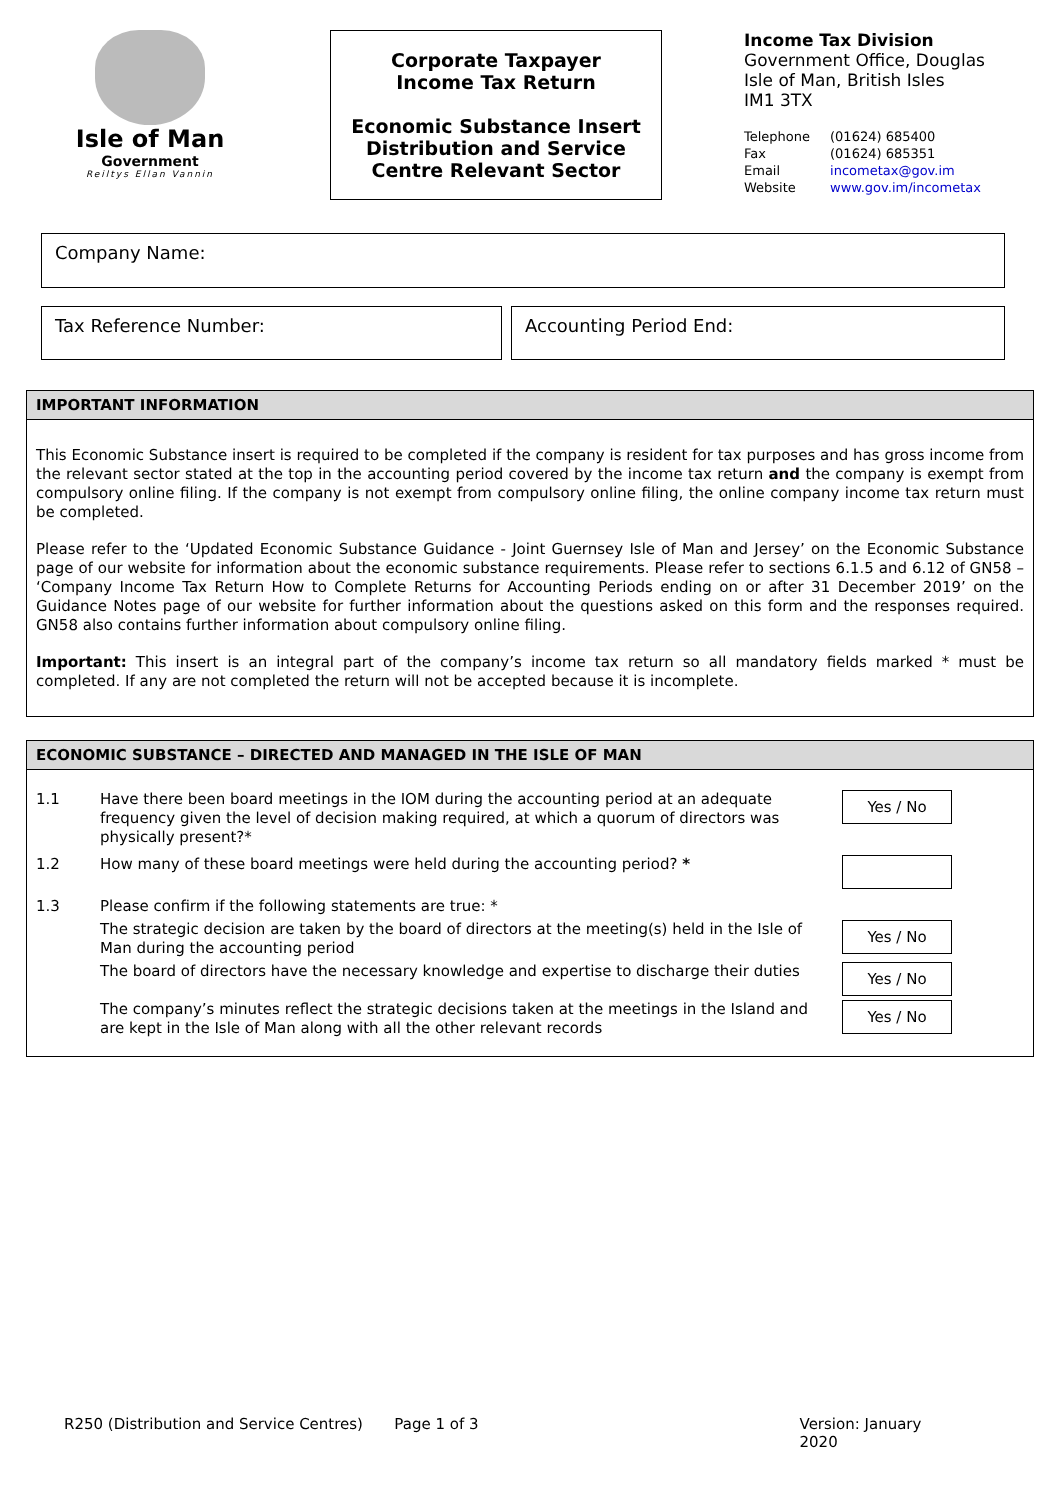Isle of Man
Government
Reiltys Ellan Vannin
Corporate Taxpayer
Income Tax Return
Economic Substance Insert
Distribution and Service
Centre Relevant Sector
Income Tax Division
Government Office, Douglas
Isle of Man, British Isles
IM1 3TX
| Telephone | (01624) 685400 |
| Fax | (01624) 685351 |
| Email | incometax@gov.im |
| Website | www.gov.im/incometax |
Company Name:
Tax Reference Number: Accounting Period End:
IMPORTANT INFORMATION
This Economic Substance insert is required to be completed if the company is resident for tax purposes and has gross income from the relevant sector stated at the top in the accounting period covered by the income tax return and the company is exempt from compulsory online filing. If the company is not exempt from compulsory online filing, the online company income tax return must be completed.
Please refer to the ‘Updated Economic Substance Guidance - Joint Guernsey Isle of Man and Jersey’ on the Economic Substance page of our website for information about the economic substance requirements. Please refer to sections 6.1.5 and 6.12 of GN58 – ‘Company Income Tax Return How to Complete Returns for Accounting Periods ending on or after 31 December 2019’ on the Guidance Notes page of our website for further information about the questions asked on this form and the responses required. GN58 also contains further information about compulsory online filing.
Important: This insert is an integral part of the company’s income tax return so all mandatory fields marked * must be completed. If any are not completed the return will not be accepted because it is incomplete.
ECONOMIC SUBSTANCE – DIRECTED AND MANAGED IN THE ISLE OF MAN
1.1 Have there been board meetings in the IOM during the accounting period at an adequate frequency given the level of decision making required, at which a quorum of directors was physically present?*
Yes / No
1.2 How many of these board meetings were held during the accounting period? *
1.3 Please confirm if the following statements are true: *
The strategic decision are taken by the board of directors at the meeting(s) held in the Isle of Man during the accounting period
Yes / No
The board of directors have the necessary knowledge and expertise to discharge their duties
Yes / No
The company’s minutes reflect the strategic decisions taken at the meetings in the Island and are kept in the Isle of Man along with all the other relevant records
Yes / No
R250 (Distribution and Service Centres)
Page 1 of 3 Version: January 2020